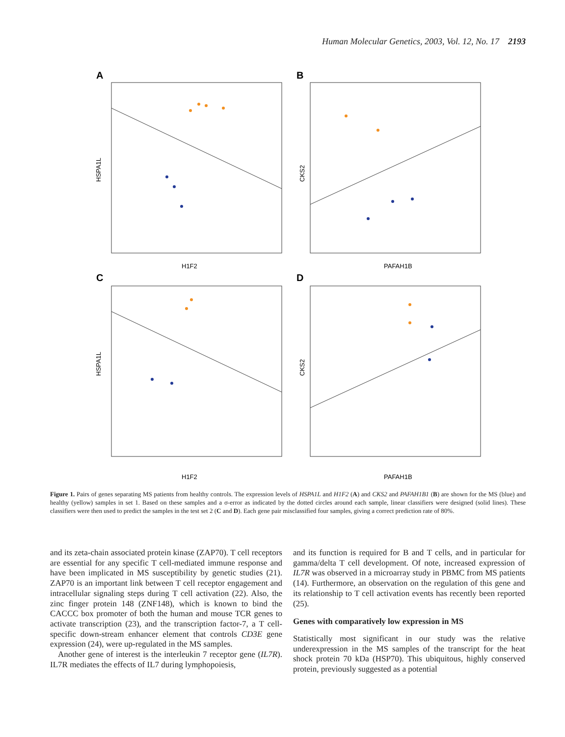Human Molecular Genetics, 2003, Vol. 12, No. 17 2193
A
B
C
D
H1F2
PAFAH1B
H1F2
PAFAH1B
HSPA1L
CKS2
HSPA1L
CKS2
Figure 1. Pairs of genes separating MS patients from healthy controls. The expression levels of HSPA1L and H1F2 (A) and CKS2 and PAFAH1B1 (B) are shown for the MS (blue) and healthy (yellow) samples in set 1. Based on these samples and a σ-error as indicated by the dotted circles around each sample, linear classifiers were designed (solid lines). These classifiers were then used to predict the samples in the test set 2 (C and D). Each gene pair misclassified four samples, giving a correct prediction rate of 80%.
and its zeta-chain associated protein kinase (ZAP70). T cell receptors are essential for any specific T cell-mediated immune response and have been implicated in MS susceptibility by genetic studies (21). ZAP70 is an important link between T cell receptor engagement and intracellular signaling steps during T cell activation (22). Also, the zinc finger protein 148 (ZNF148), which is known to bind the CACCC box promoter of both the human and mouse TCR genes to activate transcription (23), and the transcription factor-7, a T cell-specific down-stream enhancer element that controls CD3E gene expression (24), were up-regulated in the MS samples.
Another gene of interest is the interleukin 7 receptor gene (IL7R). IL7R mediates the effects of IL7 during lymphopoiesis,
and its function is required for B and T cells, and in particular for gamma/delta T cell development. Of note, increased expression of IL7R was observed in a microarray study in PBMC from MS patients (14). Furthermore, an observation on the regulation of this gene and its relationship to T cell activation events has recently been reported (25).
Genes with comparatively low expression in MS
Statistically most significant in our study was the relative underexpression in the MS samples of the transcript for the heat shock protein 70 kDa (HSP70). This ubiquitous, highly conserved protein, previously suggested as a potential